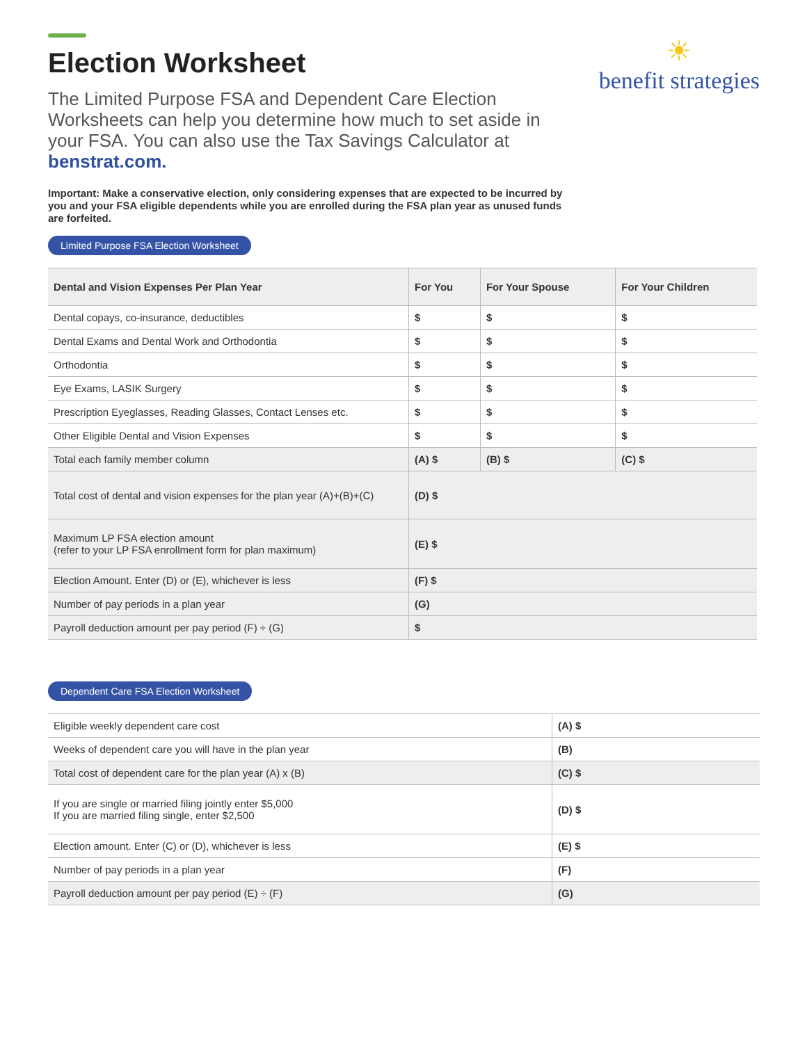☀
benefit strategies
Election Worksheet
The Limited Purpose FSA and Dependent Care Election Worksheets can help you determine how much to set aside in your FSA. You can also use the Tax Savings Calculator at benstrat.com.
Important: Make a conservative election, only considering expenses that are expected to be incurred by you and your FSA eligible dependents while you are enrolled during the FSA plan year as unused funds are forfeited.
Limited Purpose FSA Election Worksheet
| Dental and Vision Expenses Per Plan Year | For You | For Your Spouse | For Your Children |
| --- | --- | --- | --- |
| Dental copays, co-insurance, deductibles | $ | $ | $ |
| Dental Exams and Dental Work and Orthodontia | $ | $ | $ |
| Orthodontia | $ | $ | $ |
| Eye Exams, LASIK Surgery | $ | $ | $ |
| Prescription Eyeglasses, Reading Glasses, Contact Lenses etc. | $ | $ | $ |
| Other Eligible Dental and Vision Expenses | $ | $ | $ |
| Total each family member column | (A) $ | (B) $ | (C) $ |
| Total cost of dental and vision expenses for the plan year (A)+(B)+(C) | (D) $ | | |
| Maximum LP FSA election amount (refer to your LP FSA enrollment form for plan maximum) | (E) $ | | |
| Election Amount. Enter (D) or (E), whichever is less | (F) $ | | |
| Number of pay periods in a plan year | (G) | | |
| Payroll deduction amount per pay period (F) ÷ (G) | $ | | |
Dependent Care FSA Election Worksheet
| Eligible weekly dependent care cost | (A) $ |
| Weeks of dependent care you will have in the plan year | (B) |
| Total cost of dependent care for the plan year (A) x (B) | (C) $ |
| If you are single or married filing jointly enter $5,000 If you are married filing single, enter $2,500 | (D) $ |
| Election amount. Enter (C) or (D), whichever is less | (E) $ |
| Number of pay periods in a plan year | (F) |
| Payroll deduction amount per pay period (E) ÷ (F) | (G) |